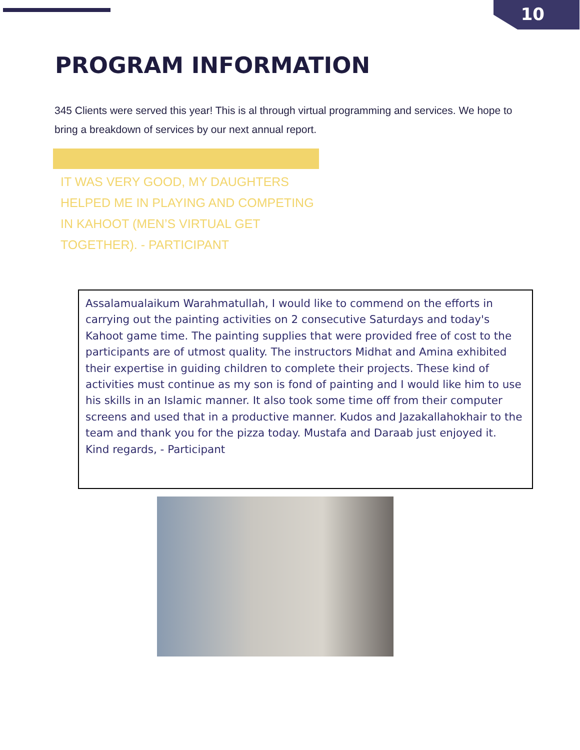10
PROGRAM INFORMATION
345 Clients were served this year! This is al through virtual programming and services. We hope to bring a breakdown of services by our next annual report.
IT WAS VERY GOOD, MY DAUGHTERS HELPED ME IN PLAYING AND COMPETING IN KAHOOT (MEN’S VIRTUAL GET TOGETHER). - PARTICIPANT
Assalamualaikum Warahmatullah, I would like to commend on the efforts in carrying out the painting activities on 2 consecutive Saturdays and today's Kahoot game time. The painting supplies that were provided free of cost to the participants are of utmost quality. The instructors Midhat and Amina exhibited their expertise in guiding children to complete their projects. These kind of activities must continue as my son is fond of painting and I would like him to use his skills in an Islamic manner. It also took some time off from their computer screens and used that in a productive manner. Kudos and Jazakallahokhair to the team and thank you for the pizza today. Mustafa and Daraab just enjoyed it.
Kind regards, - Participant